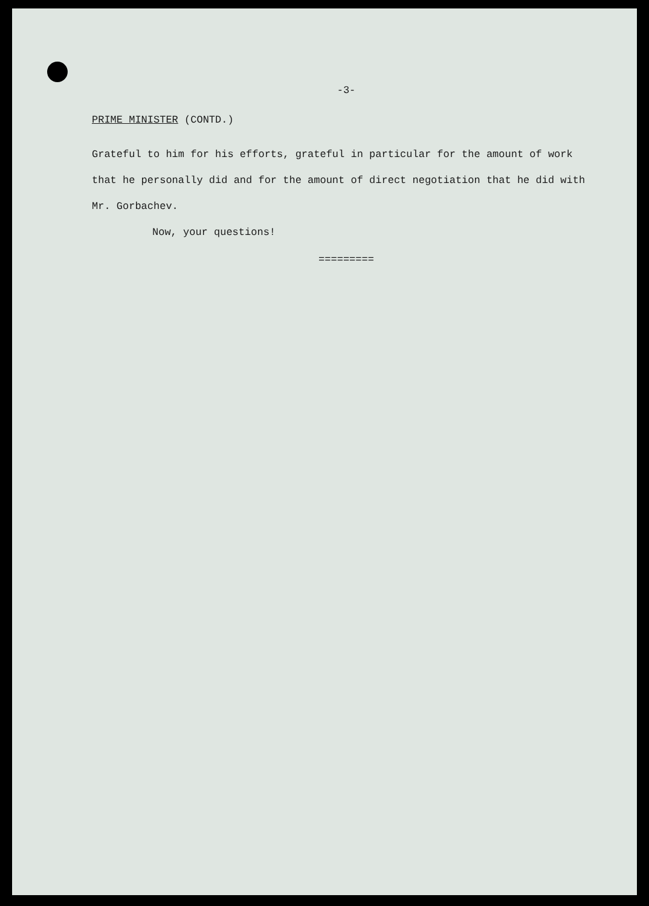-3-
PRIME MINISTER (CONTD.)
Grateful to him for his efforts, grateful in particular for the amount of work that he personally did and for the amount of direct negotiation that he did with Mr. Gorbachev.
Now, your questions!
=========